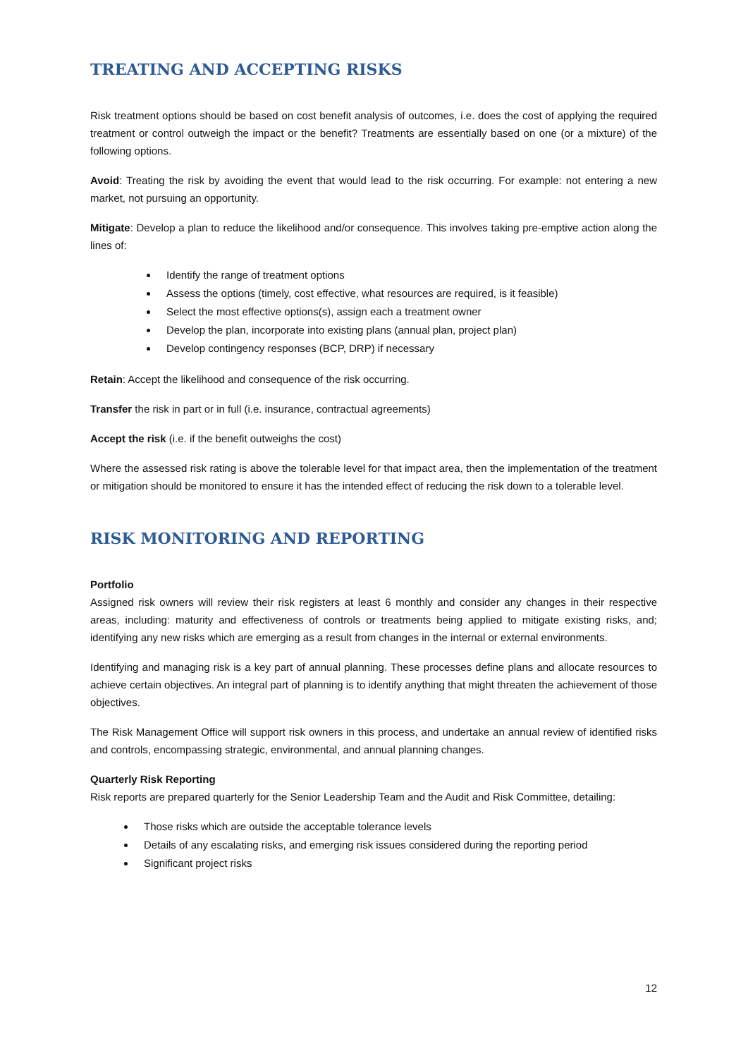TREATING AND ACCEPTING RISKS
Risk treatment options should be based on cost benefit analysis of outcomes, i.e. does the cost of applying the required treatment or control outweigh the impact or the benefit? Treatments are essentially based on one (or a mixture) of the following options.
Avoid: Treating the risk by avoiding the event that would lead to the risk occurring. For example: not entering a new market, not pursuing an opportunity.
Mitigate: Develop a plan to reduce the likelihood and/or consequence. This involves taking pre-emptive action along the lines of:
Identify the range of treatment options
Assess the options (timely, cost effective, what resources are required, is it feasible)
Select the most effective options(s), assign each a treatment owner
Develop the plan, incorporate into existing plans (annual plan, project plan)
Develop contingency responses (BCP, DRP) if necessary
Retain: Accept the likelihood and consequence of the risk occurring.
Transfer the risk in part or in full (i.e. insurance, contractual agreements)
Accept the risk (i.e. if the benefit outweighs the cost)
Where the assessed risk rating is above the tolerable level for that impact area, then the implementation of the treatment or mitigation should be monitored to ensure it has the intended effect of reducing the risk down to a tolerable level.
RISK MONITORING AND REPORTING
Portfolio
Assigned risk owners will review their risk registers at least 6 monthly and consider any changes in their respective areas, including: maturity and effectiveness of controls or treatments being applied to mitigate existing risks, and; identifying any new risks which are emerging as a result from changes in the internal or external environments.
Identifying and managing risk is a key part of annual planning. These processes define plans and allocate resources to achieve certain objectives. An integral part of planning is to identify anything that might threaten the achievement of those objectives.
The Risk Management Office will support risk owners in this process, and undertake an annual review of identified risks and controls, encompassing strategic, environmental, and annual planning changes.
Quarterly Risk Reporting
Risk reports are prepared quarterly for the Senior Leadership Team and the Audit and Risk Committee, detailing:
Those risks which are outside the acceptable tolerance levels
Details of any escalating risks, and emerging risk issues considered during the reporting period
Significant project risks
12